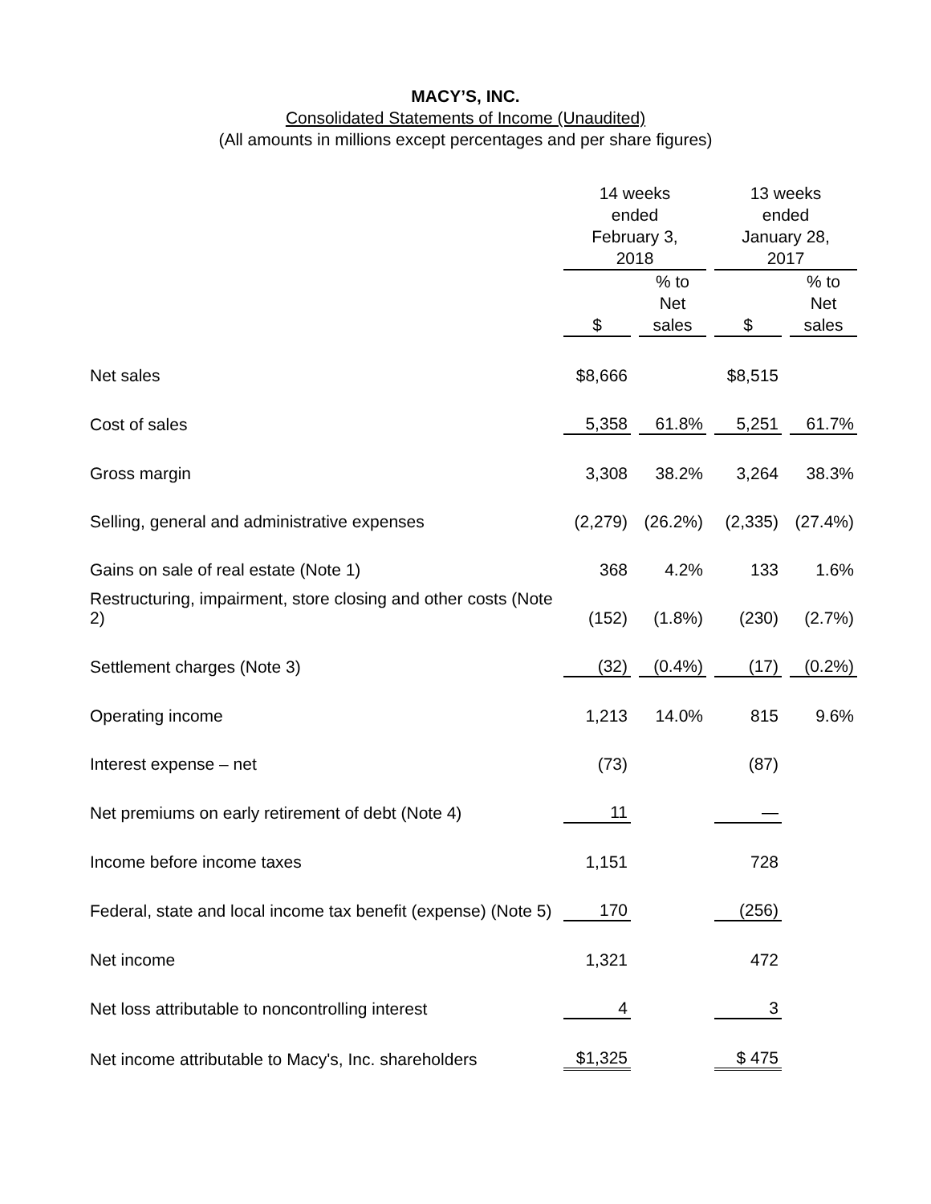MACY’S, INC.
Consolidated Statements of Income (Unaudited)
(All amounts in millions except percentages and per share figures)
| | 14 weeks ended February 3, 2018 | | | | 13 weeks ended January 28, 2017 | | |
| --- | --- | --- | --- | --- | --- | --- | --- |
| | $ | | % to Net sales | | $ | | % to Net sales |
| Net sales | $8,666 | | | | $8,515 | | |
| Cost of sales | 5,358 | | 61.8% | | 5,251 | | 61.7% |
| Gross margin | 3,308 | | 38.2% | | 3,264 | | 38.3% |
| Selling, general and administrative expenses | (2,279) | | (26.2%) | | (2,335) | | (27.4%) |
| Gains on sale of real estate (Note 1) | 368 | | 4.2% | | 133 | | 1.6% |
| Restructuring, impairment, store closing and other costs (Note 2) | (152) | | (1.8%) | | (230) | | (2.7%) |
| Settlement charges (Note 3) | (32) | | (0.4%) | | (17) | | (0.2%) |
| Operating income | 1,213 | | 14.0% | | 815 | | 9.6% |
| Interest expense – net | (73) | | | | (87) | | |
| Net premiums on early retirement of debt (Note 4) | 11 | | | | — | | |
| Income before income taxes | 1,151 | | | | 728 | | |
| Federal, state and local income tax benefit (expense) (Note 5) | 170 | | | | (256) | | |
| Net income | 1,321 | | | | 472 | | |
| Net loss attributable to noncontrolling interest | 4 | | | | 3 | | |
| Net income attributable to Macy's, Inc. shareholders | $1,325 | | | | $ 475 | | |